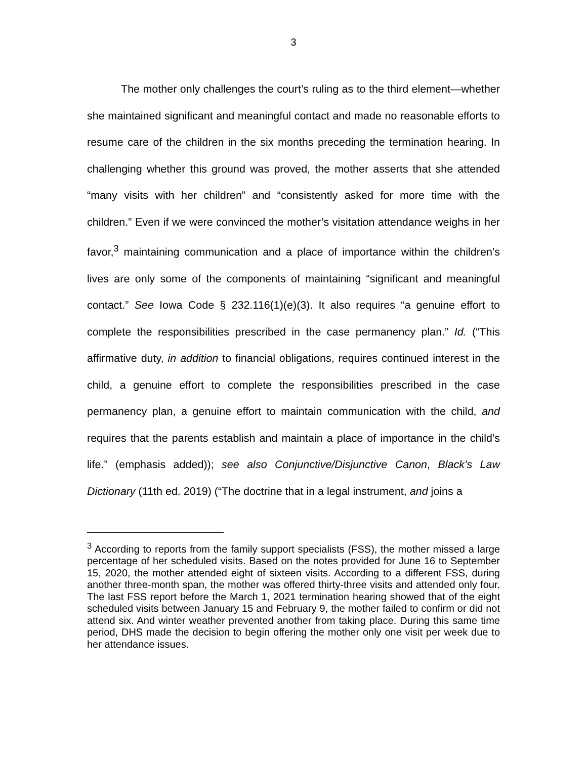3
The mother only challenges the court’s ruling as to the third element—whether she maintained significant and meaningful contact and made no reasonable efforts to resume care of the children in the six months preceding the termination hearing. In challenging whether this ground was proved, the mother asserts that she attended “many visits with her children” and “consistently asked for more time with the children.” Even if we were convinced the mother’s visitation attendance weighs in her favor,<sup>3</sup> maintaining communication and a place of importance within the children’s lives are only some of the components of maintaining “significant and meaningful contact.” See Iowa Code § 232.116(1)(e)(3). It also requires “a genuine effort to complete the responsibilities prescribed in the case permanency plan.” Id. (“This affirmative duty, in addition to financial obligations, requires continued interest in the child, a genuine effort to complete the responsibilities prescribed in the case permanency plan, a genuine effort to maintain communication with the child, and requires that the parents establish and maintain a place of importance in the child’s life.” (emphasis added)); see also Conjunctive/Disjunctive Canon, Black’s Law Dictionary (11th ed. 2019) (“The doctrine that in a legal instrument, and joins a
<sup>3</sup> According to reports from the family support specialists (FSS), the mother missed a large percentage of her scheduled visits. Based on the notes provided for June 16 to September 15, 2020, the mother attended eight of sixteen visits. According to a different FSS, during another three-month span, the mother was offered thirty-three visits and attended only four. The last FSS report before the March 1, 2021 termination hearing showed that of the eight scheduled visits between January 15 and February 9, the mother failed to confirm or did not attend six. And winter weather prevented another from taking place. During this same time period, DHS made the decision to begin offering the mother only one visit per week due to her attendance issues.